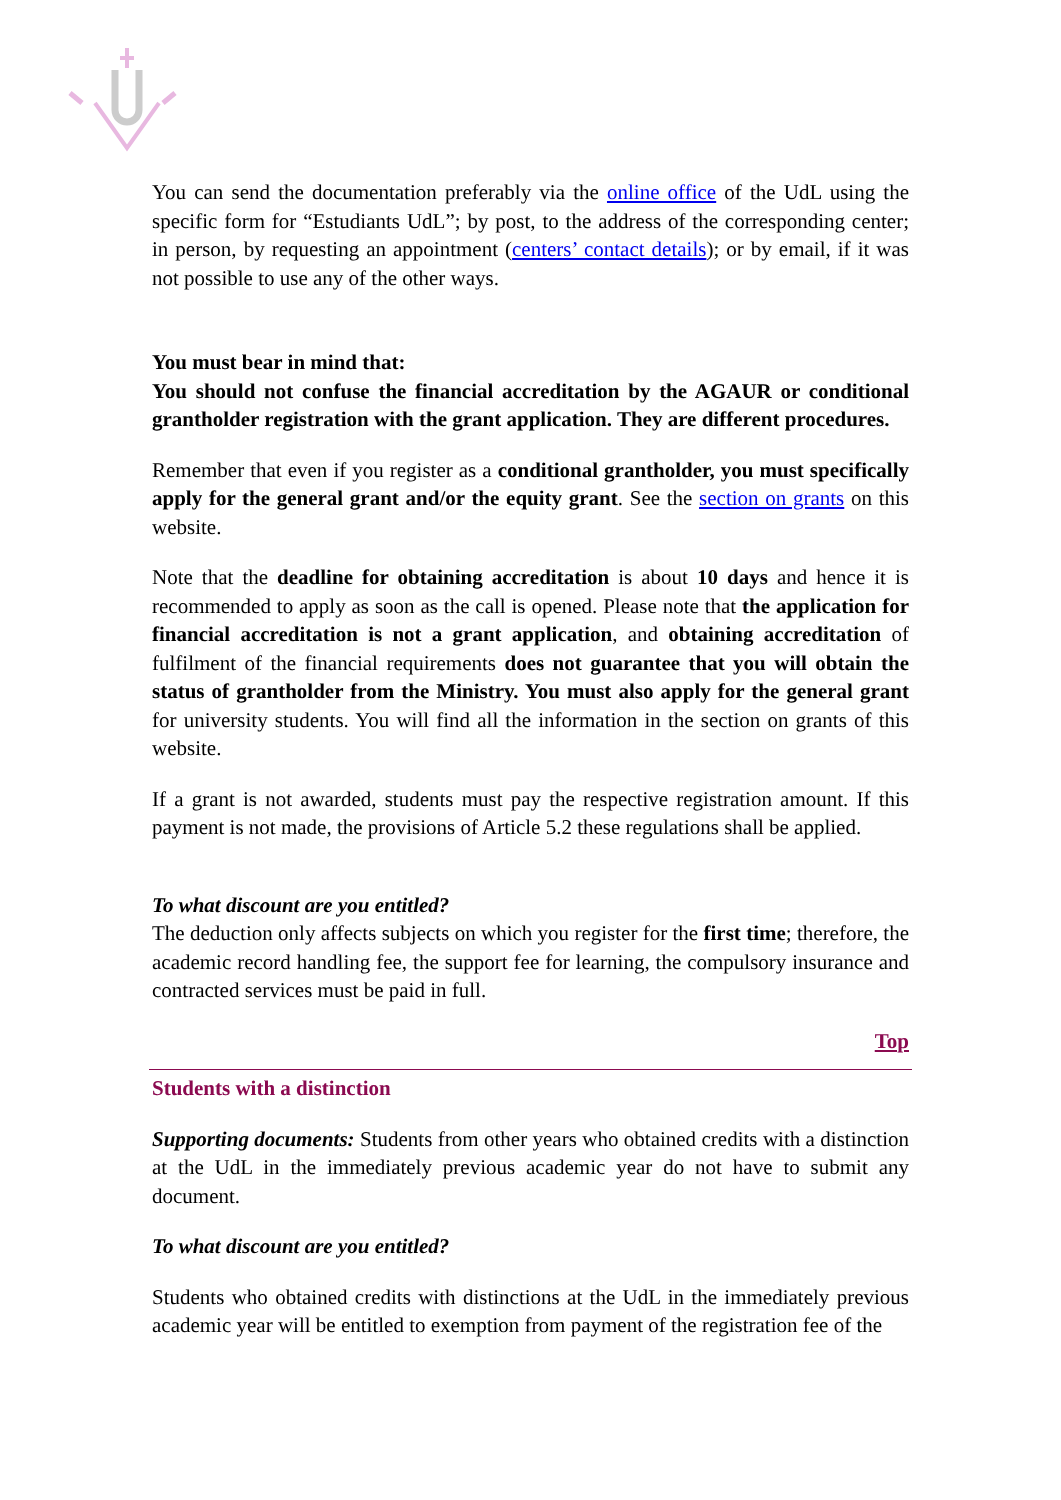You can send the documentation preferably via the online office of the UdL using the specific form for “Estudiants UdL”; by post, to the address of the corresponding center; in person, by requesting an appointment (centers’ contact details); or by email, if it was not possible to use any of the other ways.
You must bear in mind that:
You should not confuse the financial accreditation by the AGAUR or conditional grantholder registration with the grant application. They are different procedures.
Remember that even if you register as a conditional grantholder, you must specifically apply for the general grant and/or the equity grant. See the section on grants on this website.
Note that the deadline for obtaining accreditation is about 10 days and hence it is recommended to apply as soon as the call is opened. Please note that the application for financial accreditation is not a grant application, and obtaining accreditation of fulfilment of the financial requirements does not guarantee that you will obtain the status of grantholder from the Ministry. You must also apply for the general grant for university students. You will find all the information in the section on grants of this website.
If a grant is not awarded, students must pay the respective registration amount. If this payment is not made, the provisions of Article 5.2 these regulations shall be applied.
To what discount are you entitled?
The deduction only affects subjects on which you register for the first time; therefore, the academic record handling fee, the support fee for learning, the compulsory insurance and contracted services must be paid in full.
Top
Students with a distinction
Supporting documents: Students from other years who obtained credits with a distinction at the UdL in the immediately previous academic year do not have to submit any document.
To what discount are you entitled?
Students who obtained credits with distinctions at the UdL in the immediately previous academic year will be entitled to exemption from payment of the registration fee of the